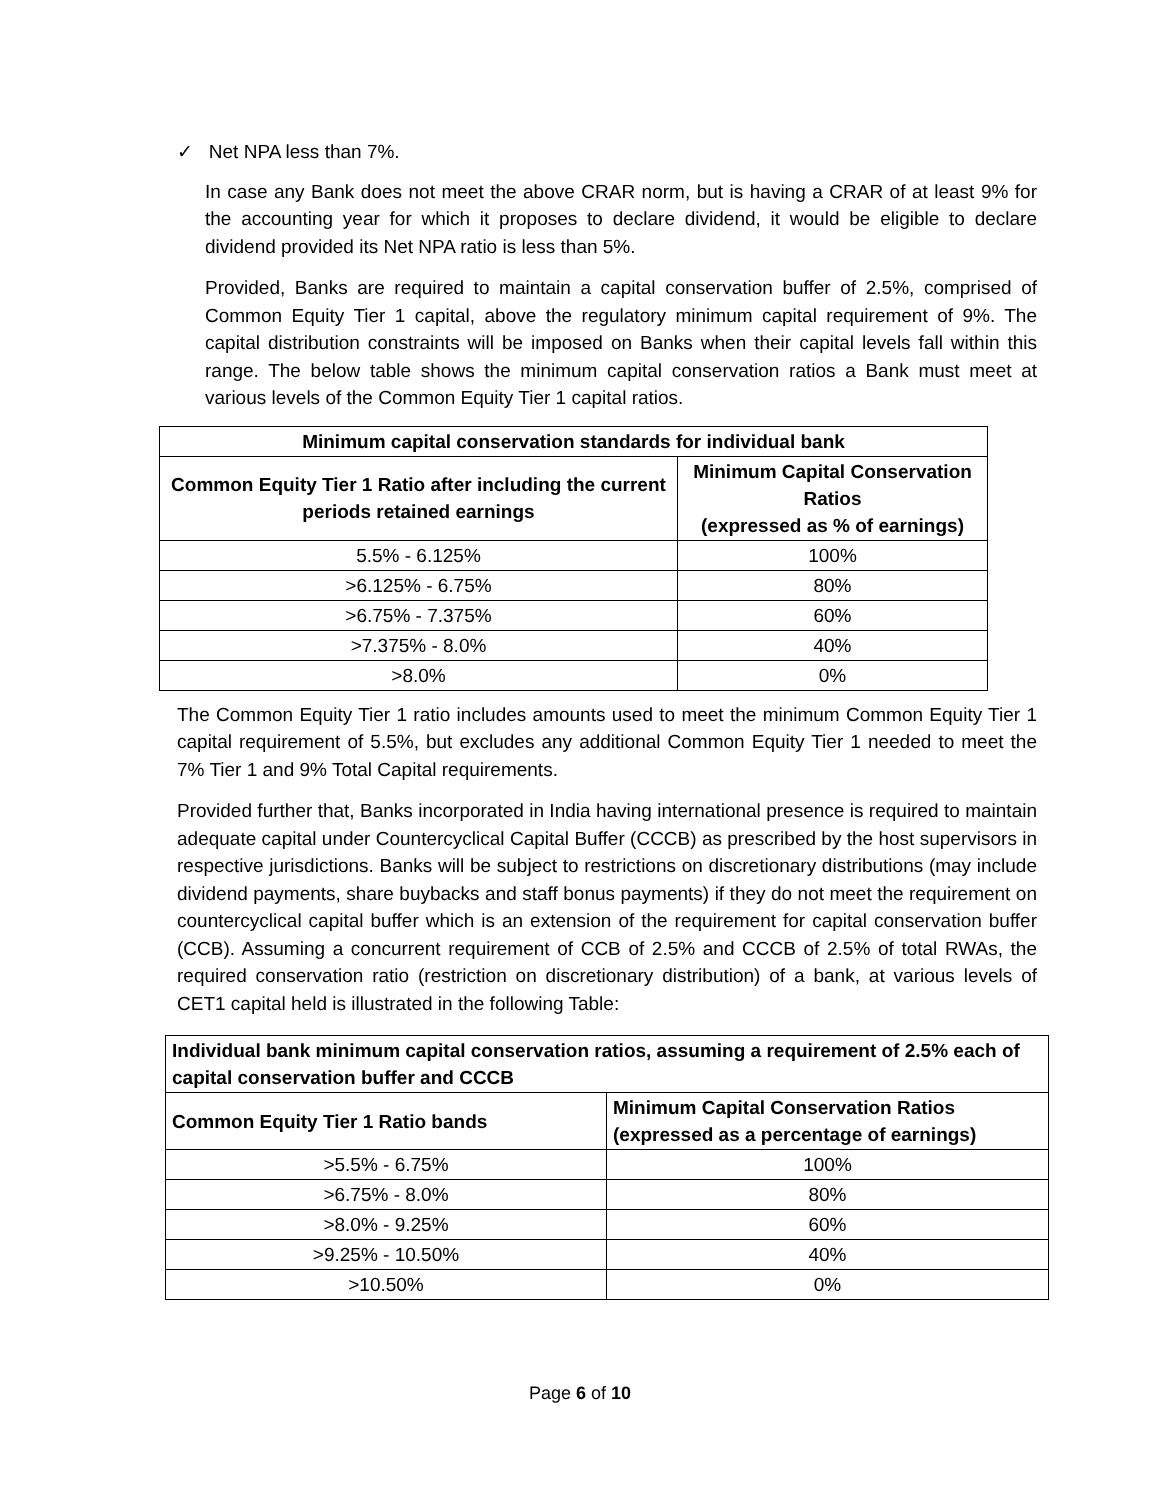✓ Net NPA less than 7%.
In case any Bank does not meet the above CRAR norm, but is having a CRAR of at least 9% for the accounting year for which it proposes to declare dividend, it would be eligible to declare dividend provided its Net NPA ratio is less than 5%.
Provided, Banks are required to maintain a capital conservation buffer of 2.5%, comprised of Common Equity Tier 1 capital, above the regulatory minimum capital requirement of 9%. The capital distribution constraints will be imposed on Banks when their capital levels fall within this range. The below table shows the minimum capital conservation ratios a Bank must meet at various levels of the Common Equity Tier 1 capital ratios.
| Minimum capital conservation standards for individual bank | |
| --- | --- |
| Common Equity Tier 1 Ratio after including the current periods retained earnings | Minimum Capital Conservation Ratios (expressed as % of earnings) |
| 5.5% - 6.125% | 100% |
| >6.125% - 6.75% | 80% |
| >6.75% - 7.375% | 60% |
| >7.375% - 8.0% | 40% |
| >8.0% | 0% |
The Common Equity Tier 1 ratio includes amounts used to meet the minimum Common Equity Tier 1 capital requirement of 5.5%, but excludes any additional Common Equity Tier 1 needed to meet the 7% Tier 1 and 9% Total Capital requirements.
Provided further that, Banks incorporated in India having international presence is required to maintain adequate capital under Countercyclical Capital Buffer (CCCB) as prescribed by the host supervisors in respective jurisdictions. Banks will be subject to restrictions on discretionary distributions (may include dividend payments, share buybacks and staff bonus payments) if they do not meet the requirement on countercyclical capital buffer which is an extension of the requirement for capital conservation buffer (CCB). Assuming a concurrent requirement of CCB of 2.5% and CCCB of 2.5% of total RWAs, the required conservation ratio (restriction on discretionary distribution) of a bank, at various levels of CET1 capital held is illustrated in the following Table:
| Individual bank minimum capital conservation ratios, assuming a requirement of 2.5% each of capital conservation buffer and CCCB | |
| --- | --- |
| Common Equity Tier 1 Ratio bands | Minimum Capital Conservation Ratios (expressed as a percentage of earnings) |
| >5.5% - 6.75% | 100% |
| >6.75% - 8.0% | 80% |
| >8.0% - 9.25% | 60% |
| >9.25% - 10.50% | 40% |
| >10.50% | 0% |
Page 6 of 10